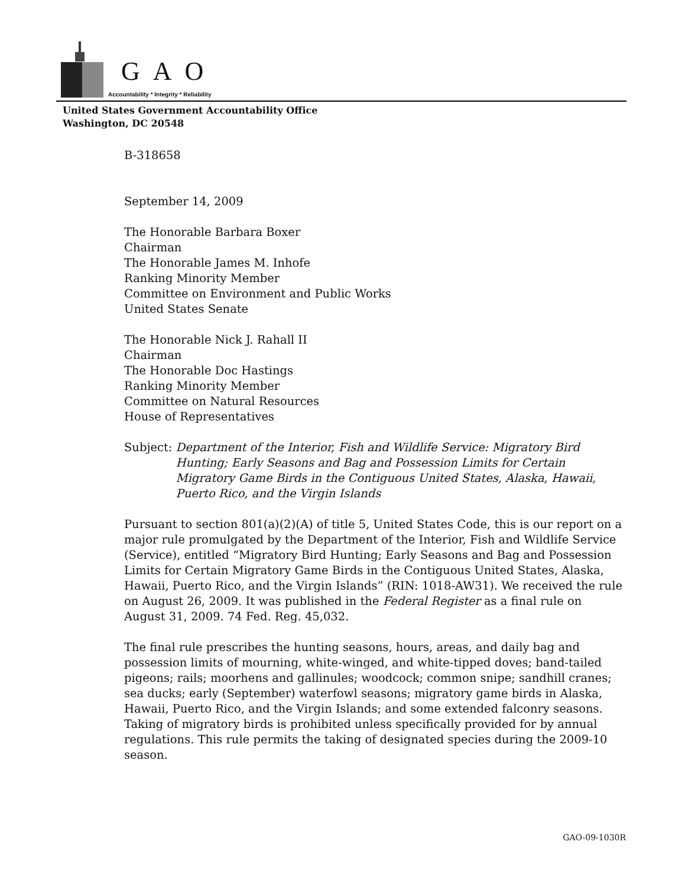GAO
Accountability * Integrity * Reliability
United States Government Accountability Office
Washington, DC 20548
B-318658
September 14, 2009
The Honorable Barbara Boxer
Chairman
The Honorable James M. Inhofe
Ranking Minority Member
Committee on Environment and Public Works
United States Senate
The Honorable Nick J. Rahall II
Chairman
The Honorable Doc Hastings
Ranking Minority Member
Committee on Natural Resources
House of Representatives
Subject: Department of the Interior, Fish and Wildlife Service: Migratory Bird Hunting; Early Seasons and Bag and Possession Limits for Certain Migratory Game Birds in the Contiguous United States, Alaska, Hawaii, Puerto Rico, and the Virgin Islands
Pursuant to section 801(a)(2)(A) of title 5, United States Code, this is our report on a major rule promulgated by the Department of the Interior, Fish and Wildlife Service (Service), entitled “Migratory Bird Hunting; Early Seasons and Bag and Possession Limits for Certain Migratory Game Birds in the Contiguous United States, Alaska, Hawaii, Puerto Rico, and the Virgin Islands” (RIN: 1018-AW31). We received the rule on August 26, 2009. It was published in the Federal Register as a final rule on August 31, 2009. 74 Fed. Reg. 45,032.
The final rule prescribes the hunting seasons, hours, areas, and daily bag and possession limits of mourning, white-winged, and white-tipped doves; band-tailed pigeons; rails; moorhens and gallinules; woodcock; common snipe; sandhill cranes; sea ducks; early (September) waterfowl seasons; migratory game birds in Alaska, Hawaii, Puerto Rico, and the Virgin Islands; and some extended falconry seasons. Taking of migratory birds is prohibited unless specifically provided for by annual regulations. This rule permits the taking of designated species during the 2009-10 season.
GAO-09-1030R